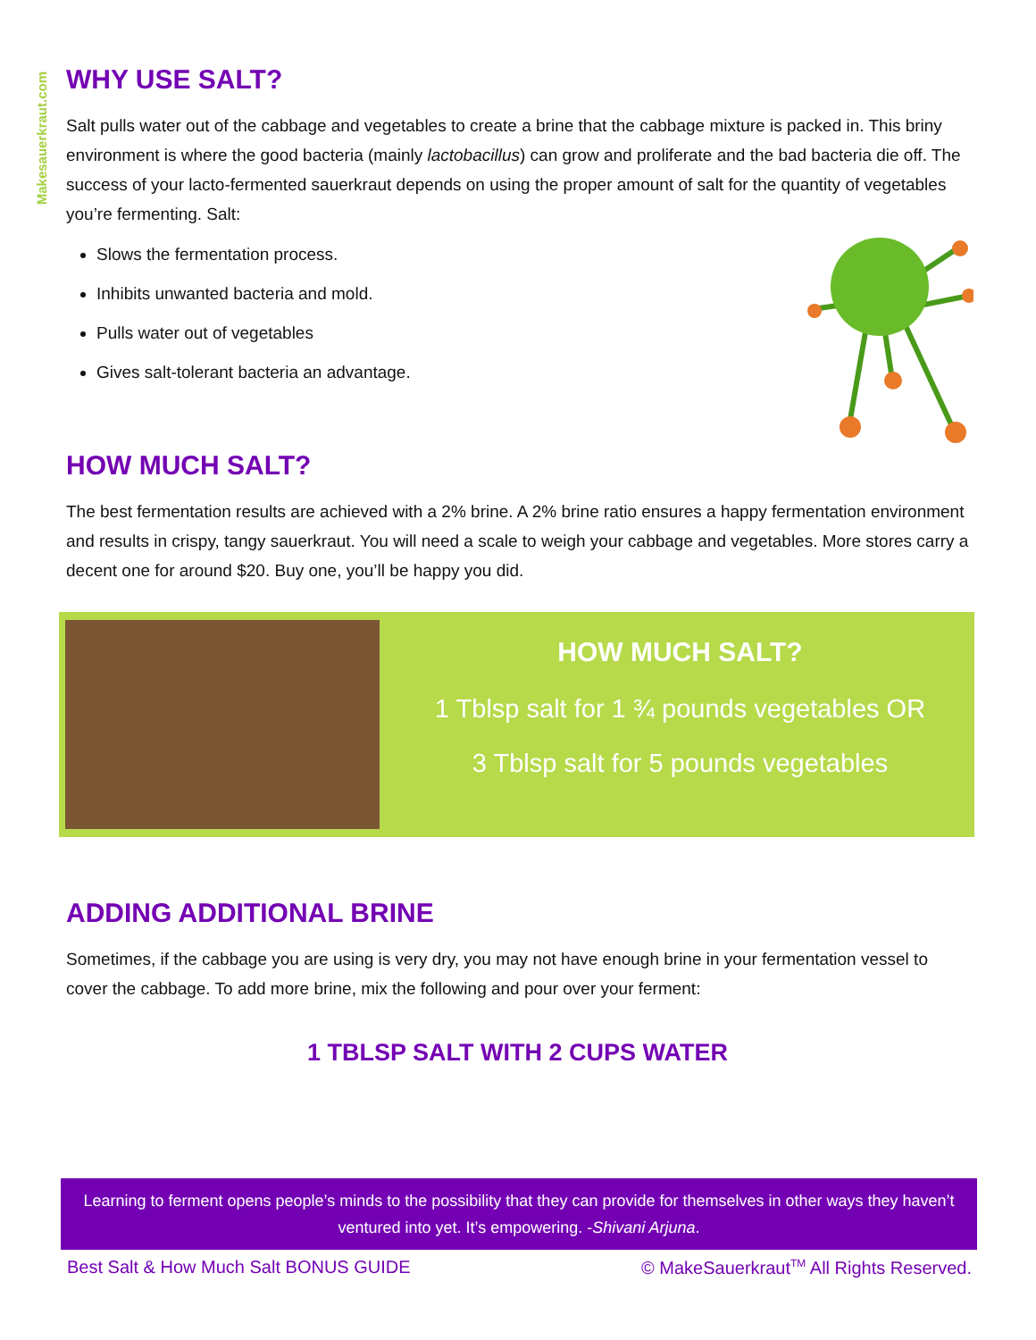Makesauerkraut.com
WHY USE SALT?
Salt pulls water out of the cabbage and vegetables to create a brine that the cabbage mixture is packed in. This briny environment is where the good bacteria (mainly lactobacillus) can grow and proliferate and the bad bacteria die off. The success of your lacto-fermented sauerkraut depends on using the proper amount of salt for the quantity of vegetables you’re fermenting. Salt:
Slows the fermentation process.
Inhibits unwanted bacteria and mold.
Pulls water out of vegetables
Gives salt-tolerant bacteria an advantage.
HOW MUCH SALT?
The best fermentation results are achieved with a 2% brine. A 2% brine ratio ensures a happy fermentation environment and results in crispy, tangy sauerkraut. You will need a scale to weigh your cabbage and vegetables. More stores carry a decent one for around $20. Buy one, you’ll be happy you did.
HOW MUCH SALT?
1 Tblsp salt for 1 ¾ pounds vegetables OR
3 Tblsp salt for 5 pounds vegetables
ADDING ADDITIONAL BRINE
Sometimes, if the cabbage you are using is very dry, you may not have enough brine in your fermentation vessel to cover the cabbage. To add more brine, mix the following and pour over your ferment:
1 TBLSP SALT WITH 2 CUPS WATER
Learning to ferment opens people’s minds to the possibility that they can provide for themselves in other ways they haven’t ventured into yet. It’s empowering. -Shivani Arjuna.
Best Salt & How Much Salt BONUS GUIDE © MakeSauerkraut<sup>TM</sup> All Rights Reserved.